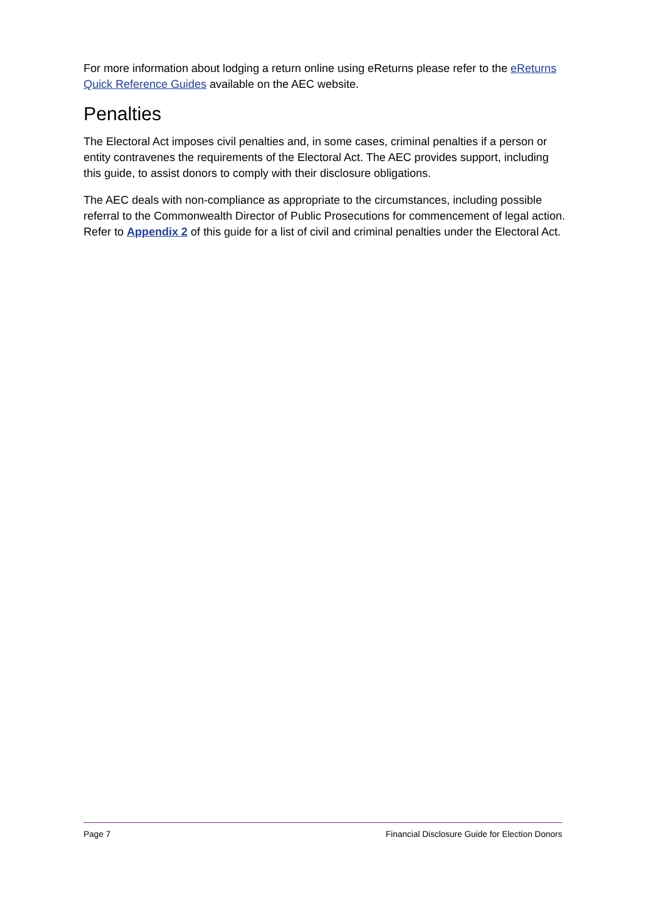For more information about lodging a return online using eReturns please refer to the eReturns Quick Reference Guides available on the AEC website.
Penalties
The Electoral Act imposes civil penalties and, in some cases, criminal penalties if a person or entity contravenes the requirements of the Electoral Act. The AEC provides support, including this guide, to assist donors to comply with their disclosure obligations.
The AEC deals with non-compliance as appropriate to the circumstances, including possible referral to the Commonwealth Director of Public Prosecutions for commencement of legal action. Refer to Appendix 2 of this guide for a list of civil and criminal penalties under the Electoral Act.
Page 7 Financial Disclosure Guide for Election Donors